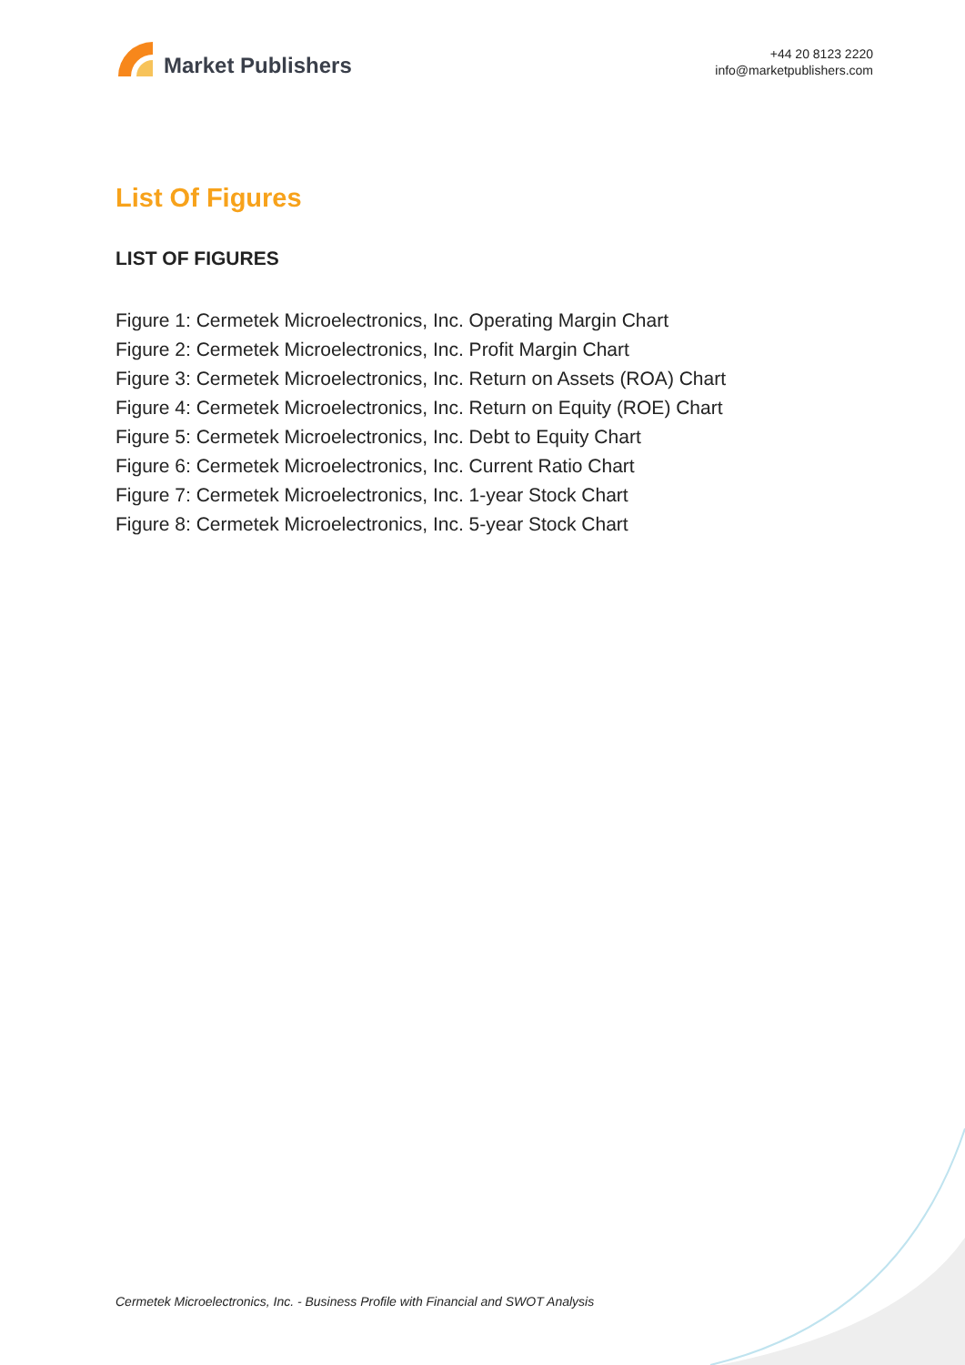Market Publishers
+44 20 8123 2220
info@marketpublishers.com
List Of Figures
LIST OF FIGURES
Figure 1: Cermetek Microelectronics, Inc. Operating Margin Chart
Figure 2: Cermetek Microelectronics, Inc. Profit Margin Chart
Figure 3: Cermetek Microelectronics, Inc. Return on Assets (ROA) Chart
Figure 4: Cermetek Microelectronics, Inc. Return on Equity (ROE) Chart
Figure 5: Cermetek Microelectronics, Inc. Debt to Equity Chart
Figure 6: Cermetek Microelectronics, Inc. Current Ratio Chart
Figure 7: Cermetek Microelectronics, Inc. 1-year Stock Chart
Figure 8: Cermetek Microelectronics, Inc. 5-year Stock Chart
Cermetek Microelectronics, Inc. - Business Profile with Financial and SWOT Analysis